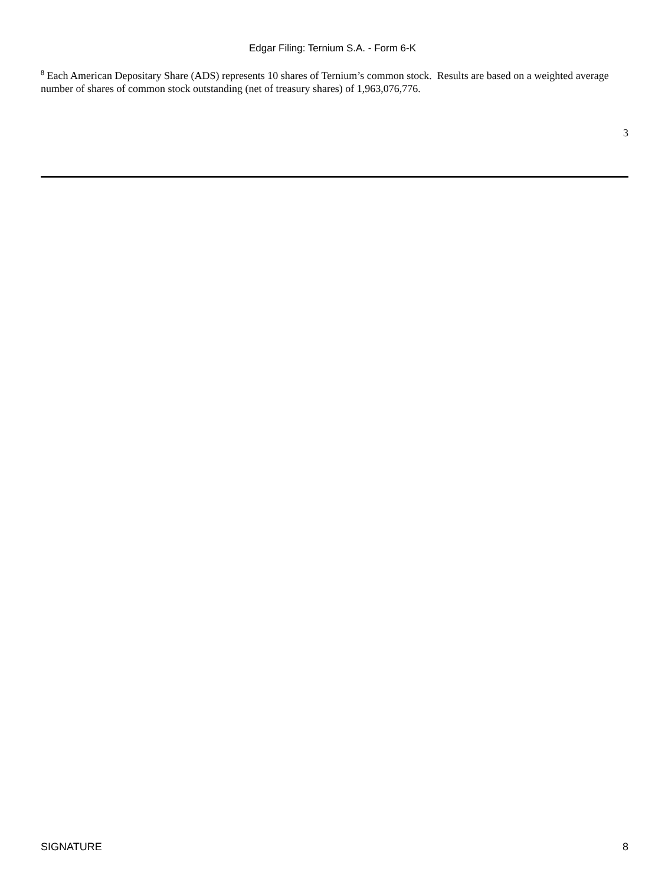Edgar Filing: Ternium S.A. - Form 6-K
<sup>8</sup> Each American Depositary Share (ADS) represents 10 shares of Ternium’s common stock. Results are based on a weighted average number of shares of common stock outstanding (net of treasury shares) of 1,963,076,776.
3
SIGNATURE 8